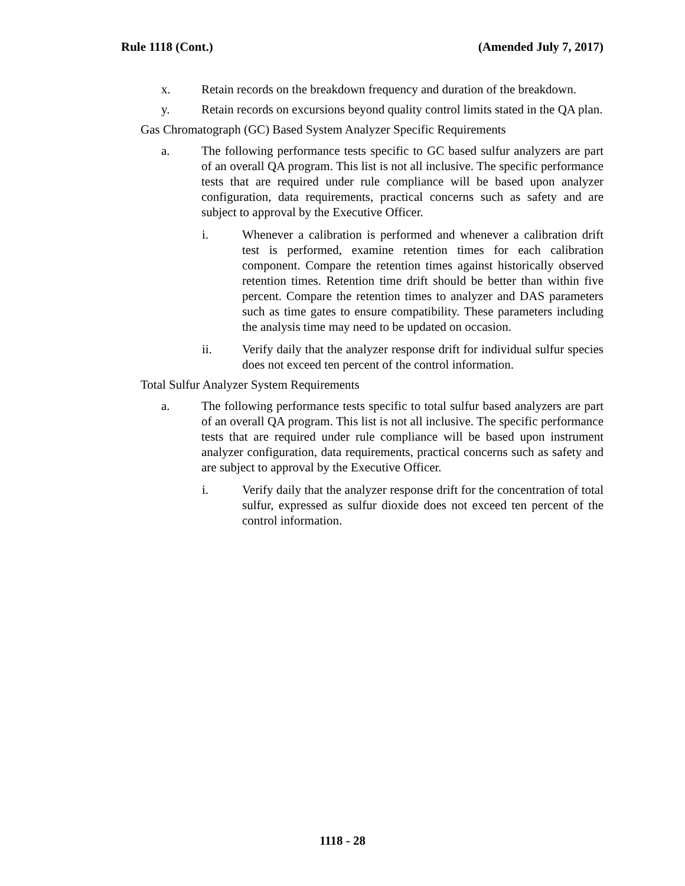Rule 1118 (Cont.) (Amended July 7, 2017)
x. Retain records on the breakdown frequency and duration of the breakdown.
y. Retain records on excursions beyond quality control limits stated in the QA plan.
Gas Chromatograph (GC) Based System Analyzer Specific Requirements
a. The following performance tests specific to GC based sulfur analyzers are part of an overall QA program. This list is not all inclusive. The specific performance tests that are required under rule compliance will be based upon analyzer configuration, data requirements, practical concerns such as safety and are subject to approval by the Executive Officer.
i. Whenever a calibration is performed and whenever a calibration drift test is performed, examine retention times for each calibration component. Compare the retention times against historically observed retention times. Retention time drift should be better than within five percent. Compare the retention times to analyzer and DAS parameters such as time gates to ensure compatibility. These parameters including the analysis time may need to be updated on occasion.
ii. Verify daily that the analyzer response drift for individual sulfur species does not exceed ten percent of the control information.
Total Sulfur Analyzer System Requirements
a. The following performance tests specific to total sulfur based analyzers are part of an overall QA program. This list is not all inclusive. The specific performance tests that are required under rule compliance will be based upon instrument analyzer configuration, data requirements, practical concerns such as safety and are subject to approval by the Executive Officer.
i. Verify daily that the analyzer response drift for the concentration of total sulfur, expressed as sulfur dioxide does not exceed ten percent of the control information.
1118 - 28